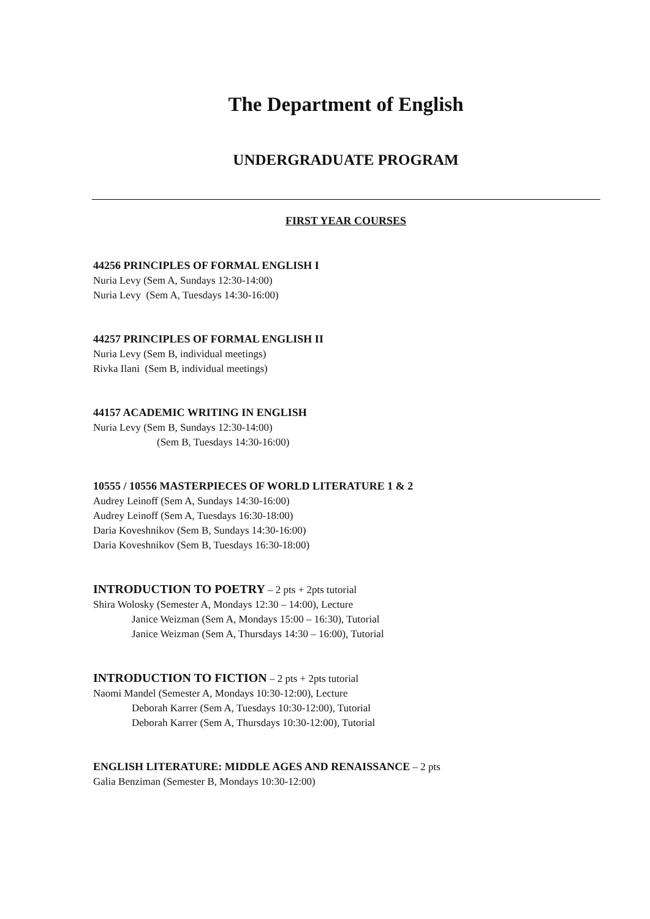The Department of English
UNDERGRADUATE PROGRAM
FIRST YEAR COURSES
44256 PRINCIPLES OF FORMAL ENGLISH I
Nuria Levy (Sem A, Sundays 12:30-14:00)
Nuria Levy (Sem A, Tuesdays 14:30-16:00)
44257 PRINCIPLES OF FORMAL ENGLISH II
Nuria Levy (Sem B, individual meetings)
Rivka Ilani (Sem B, individual meetings)
44157 ACADEMIC WRITING IN ENGLISH
Nuria Levy (Sem B, Sundays 12:30-14:00)
(Sem B, Tuesdays 14:30-16:00)
10555 / 10556 MASTERPIECES OF WORLD LITERATURE 1 & 2
Audrey Leinoff (Sem A, Sundays 14:30-16:00)
Audrey Leinoff (Sem A, Tuesdays 16:30-18:00)
Daria Koveshnikov (Sem B, Sundays 14:30-16:00)
Daria Koveshnikov (Sem B, Tuesdays 16:30-18:00)
INTRODUCTION TO POETRY – 2 pts + 2pts tutorial
Shira Wolosky (Semester A, Mondays 12:30 – 14:00), Lecture
Janice Weizman (Sem A, Mondays 15:00 – 16:30), Tutorial
Janice Weizman (Sem A, Thursdays 14:30 – 16:00), Tutorial
INTRODUCTION TO FICTION – 2 pts + 2pts tutorial
Naomi Mandel (Semester A, Mondays 10:30-12:00), Lecture
Deborah Karrer (Sem A, Tuesdays 10:30-12:00), Tutorial
Deborah Karrer (Sem A, Thursdays 10:30-12:00), Tutorial
ENGLISH LITERATURE: MIDDLE AGES AND RENAISSANCE – 2 pts
Galia Benziman (Semester B, Mondays 10:30-12:00)